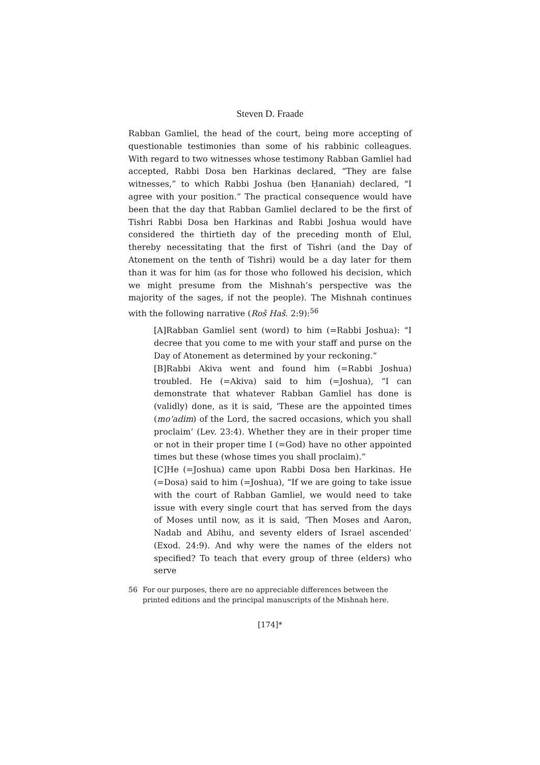Steven D. Fraade
Rabban Gamliel, the head of the court, being more accepting of questionable testimonies than some of his rabbinic colleagues. With regard to two witnesses whose testimony Rabban Gamliel had accepted, Rabbi Dosa ben Harkinas declared, “They are false witnesses,” to which Rabbi Joshua (ben Ḥananiah) declared, “I agree with your position.” The practical consequence would have been that the day that Rabban Gamliel declared to be the first of Tishri Rabbi Dosa ben Harkinas and Rabbi Joshua would have considered the thirtieth day of the preceding month of Elul, thereby necessitating that the first of Tishri (and the Day of Atonement on the tenth of Tishri) would be a day later for them than it was for him (as for those who followed his decision, which we might presume from the Mishnah’s perspective was the majority of the sages, if not the people). The Mishnah continues with the following narrative (Roš Haš. 2:9):<sup>56</sup>
[A]Rabban Gamliel sent (word) to him (=Rabbi Joshua): “I decree that you come to me with your staff and purse on the Day of Atonement as determined by your reckoning.”
[B]Rabbi Akiva went and found him (=Rabbi Joshua) troubled. He (=Akiva) said to him (=Joshua), “I can demonstrate that whatever Rabban Gamliel has done is (validly) done, as it is said, ‘These are the appointed times (mo‘adim) of the Lord, the sacred occasions, which you shall proclaim’ (Lev. 23:4). Whether they are in their proper time or not in their proper time I (=God) have no other appointed times but these (whose times you shall proclaim).”
[C]He (=Joshua) came upon Rabbi Dosa ben Harkinas. He (=Dosa) said to him (=Joshua), “If we are going to take issue with the court of Rabban Gamliel, we would need to take issue with every single court that has served from the days of Moses until now, as it is said, ‘Then Moses and Aaron, Nadab and Abihu, and seventy elders of Israel ascended’ (Exod. 24:9). And why were the names of the elders not specified? To teach that every group of three (elders) who serve
56 For our purposes, there are no appreciable differences between the printed editions and the principal manuscripts of the Mishnah here.
[174]*